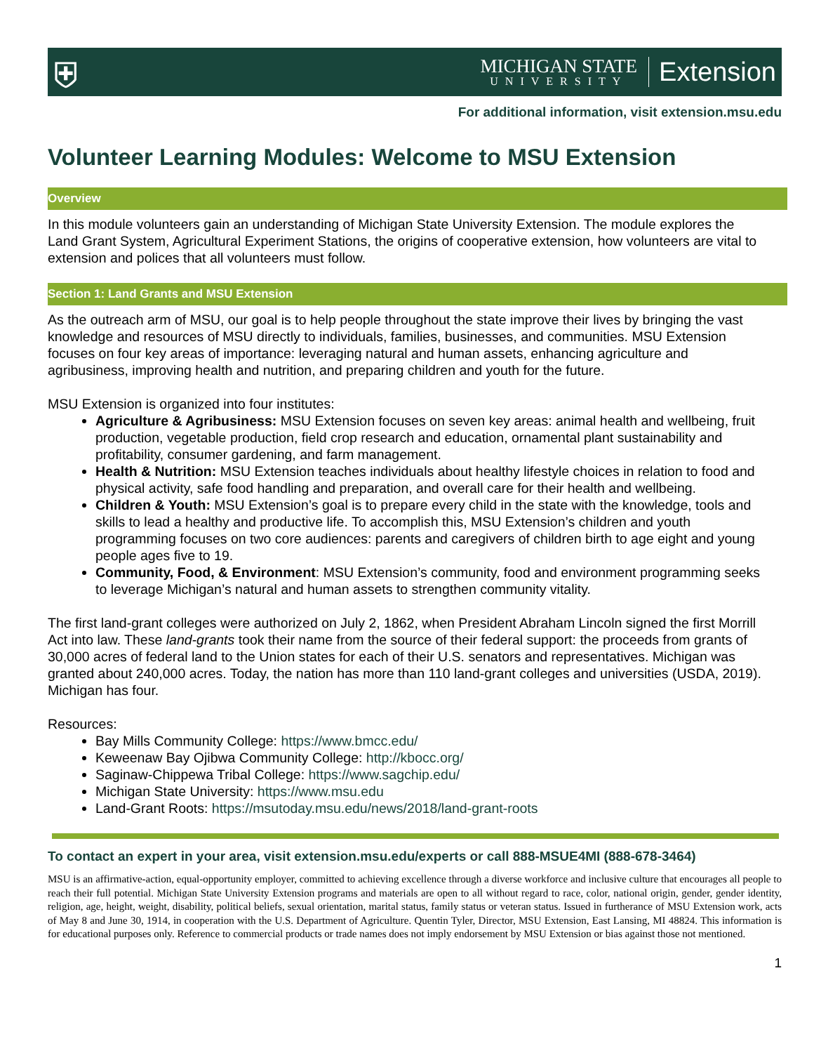⛨
MICHIGAN STATE
UNIVERSITY
Extension
For additional information, visit extension.msu.edu
Volunteer Learning Modules: Welcome to MSU Extension
Overview
In this module volunteers gain an understanding of Michigan State University Extension. The module explores the Land Grant System, Agricultural Experiment Stations, the origins of cooperative extension, how volunteers are vital to extension and polices that all volunteers must follow.
Section 1: Land Grants and MSU Extension
As the outreach arm of MSU, our goal is to help people throughout the state improve their lives by bringing the vast knowledge and resources of MSU directly to individuals, families, businesses, and communities. MSU Extension focuses on four key areas of importance: leveraging natural and human assets, enhancing agriculture and agribusiness, improving health and nutrition, and preparing children and youth for the future.
MSU Extension is organized into four institutes:
Agriculture & Agribusiness: MSU Extension focuses on seven key areas: animal health and wellbeing, fruit production, vegetable production, field crop research and education, ornamental plant sustainability and profitability, consumer gardening, and farm management.
Health & Nutrition: MSU Extension teaches individuals about healthy lifestyle choices in relation to food and physical activity, safe food handling and preparation, and overall care for their health and wellbeing.
Children & Youth: MSU Extension’s goal is to prepare every child in the state with the knowledge, tools and skills to lead a healthy and productive life. To accomplish this, MSU Extension’s children and youth programming focuses on two core audiences: parents and caregivers of children birth to age eight and young people ages five to 19.
Community, Food, & Environment: MSU Extension’s community, food and environment programming seeks to leverage Michigan’s natural and human assets to strengthen community vitality.
The first land-grant colleges were authorized on July 2, 1862, when President Abraham Lincoln signed the first Morrill Act into law. These land-grants took their name from the source of their federal support: the proceeds from grants of 30,000 acres of federal land to the Union states for each of their U.S. senators and representatives. Michigan was granted about 240,000 acres. Today, the nation has more than 110 land-grant colleges and universities (USDA, 2019). Michigan has four.
Resources:
Bay Mills Community College: https://www.bmcc.edu/
Keweenaw Bay Ojibwa Community College: http://kbocc.org/
Saginaw-Chippewa Tribal College: https://www.sagchip.edu/
Michigan State University: https://www.msu.edu
Land-Grant Roots: https://msutoday.msu.edu/news/2018/land-grant-roots
To contact an expert in your area, visit extension.msu.edu/experts or call 888-MSUE4MI (888-678-3464)
MSU is an affirmative-action, equal-opportunity employer, committed to achieving excellence through a diverse workforce and inclusive culture that encourages all people to reach their full potential. Michigan State University Extension programs and materials are open to all without regard to race, color, national origin, gender, gender identity, religion, age, height, weight, disability, political beliefs, sexual orientation, marital status, family status or veteran status. Issued in furtherance of MSU Extension work, acts of May 8 and June 30, 1914, in cooperation with the U.S. Department of Agriculture. Quentin Tyler, Director, MSU Extension, East Lansing, MI 48824. This information is for educational purposes only. Reference to commercial products or trade names does not imply endorsement by MSU Extension or bias against those not mentioned.
1